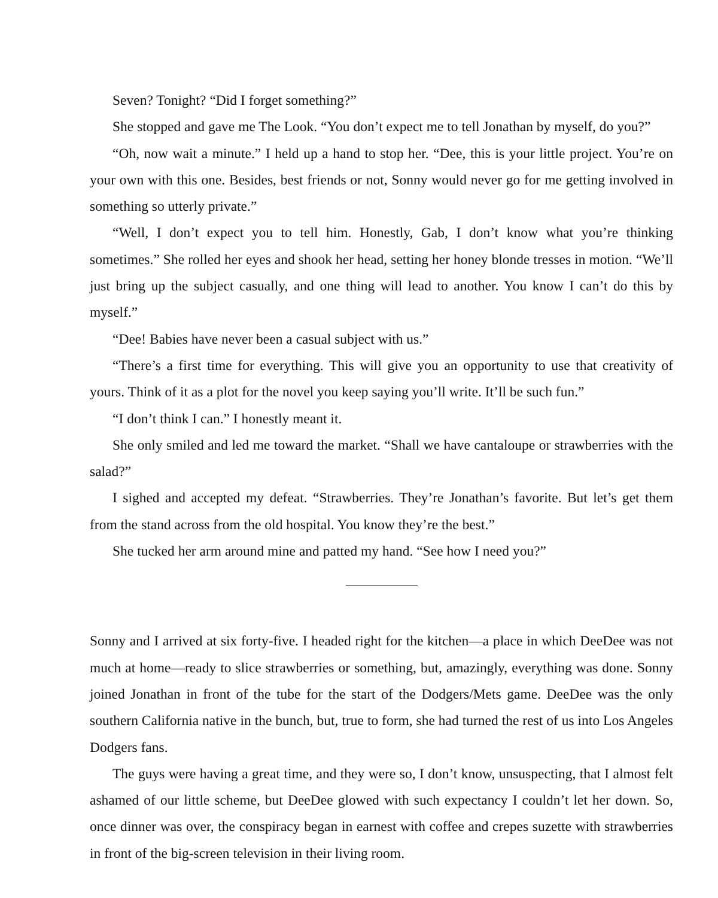Seven? Tonight? “Did I forget something?”
She stopped and gave me The Look. “You don’t expect me to tell Jonathan by myself, do you?”
“Oh, now wait a minute.” I held up a hand to stop her. “Dee, this is your little project. You’re on your own with this one. Besides, best friends or not, Sonny would never go for me getting involved in something so utterly private.”
“Well, I don’t expect you to tell him. Honestly, Gab, I don’t know what you’re thinking sometimes.” She rolled her eyes and shook her head, setting her honey blonde tresses in motion. “We’ll just bring up the subject casually, and one thing will lead to another. You know I can’t do this by myself.”
“Dee! Babies have never been a casual subject with us.”
“There’s a first time for everything. This will give you an opportunity to use that creativity of yours. Think of it as a plot for the novel you keep saying you’ll write. It’ll be such fun.”
“I don’t think I can.” I honestly meant it.
She only smiled and led me toward the market. “Shall we have cantaloupe or strawberries with the salad?”
I sighed and accepted my defeat. “Strawberries. They’re Jonathan’s favorite. But let’s get them from the stand across from the old hospital. You know they’re the best.”
She tucked her arm around mine and patted my hand. “See how I need you?”
Sonny and I arrived at six forty-five. I headed right for the kitchen—a place in which DeeDee was not much at home—ready to slice strawberries or something, but, amazingly, everything was done. Sonny joined Jonathan in front of the tube for the start of the Dodgers/Mets game. DeeDee was the only southern California native in the bunch, but, true to form, she had turned the rest of us into Los Angeles Dodgers fans.
The guys were having a great time, and they were so, I don’t know, unsuspecting, that I almost felt ashamed of our little scheme, but DeeDee glowed with such expectancy I couldn’t let her down. So, once dinner was over, the conspiracy began in earnest with coffee and crepes suzette with strawberries in front of the big-screen television in their living room.